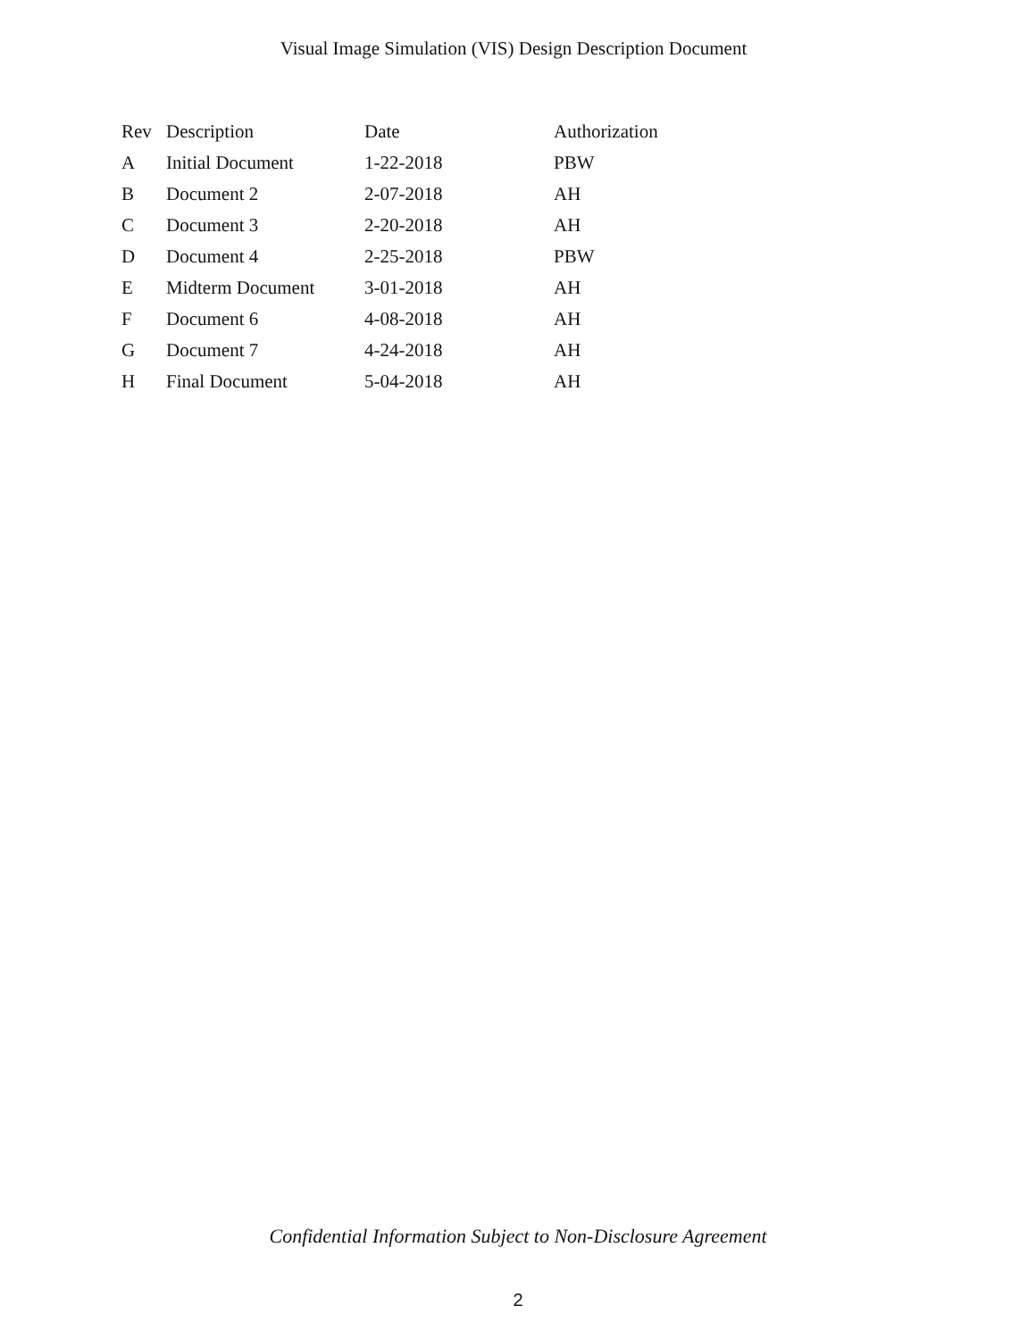Visual Image Simulation (VIS) Design Description Document
| Rev | Description | Date | Authorization |
| --- | --- | --- | --- |
| A | Initial Document | 1-22-2018 | PBW |
| B | Document 2 | 2-07-2018 | AH |
| C | Document 3 | 2-20-2018 | AH |
| D | Document 4 | 2-25-2018 | PBW |
| E | Midterm Document | 3-01-2018 | AH |
| F | Document 6 | 4-08-2018 | AH |
| G | Document 7 | 4-24-2018 | AH |
| H | Final Document | 5-04-2018 | AH |
Confidential Information Subject to Non-Disclosure Agreement
2